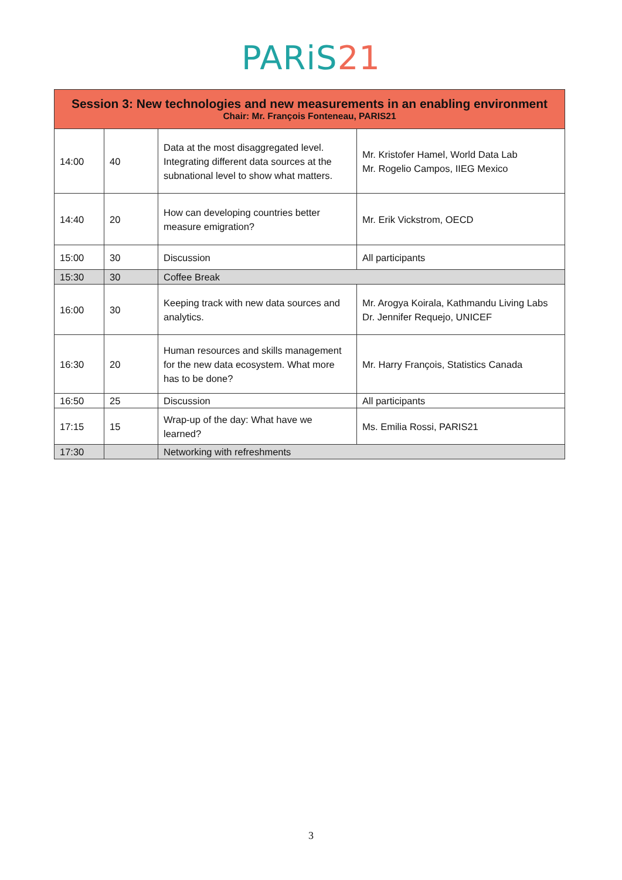PARiS21
| Session 3: New technologies and new measurements in an enabling environment Chair: Mr. François Fonteneau, PARIS21 | | | |
| --- | --- | --- | --- |
| 14:00 | 40 | Data at the most disaggregated level. Integrating different data sources at the subnational level to show what matters. | Mr. Kristofer Hamel, World Data Lab Mr. Rogelio Campos, IIEG Mexico |
| 14:40 | 20 | How can developing countries better measure emigration? | Mr. Erik Vickstrom, OECD |
| 15:00 | 30 | Discussion | All participants |
| 15:30 | 30 | Coffee Break | |
| 16:00 | 30 | Keeping track with new data sources and analytics. | Mr. Arogya Koirala, Kathmandu Living Labs Dr. Jennifer Requejo, UNICEF |
| 16:30 | 20 | Human resources and skills management for the new data ecosystem. What more has to be done? | Mr. Harry François, Statistics Canada |
| 16:50 | 25 | Discussion | All participants |
| 17:15 | 15 | Wrap-up of the day: What have we learned? | Ms. Emilia Rossi, PARIS21 |
| 17:30 | | Networking with refreshments | |
3